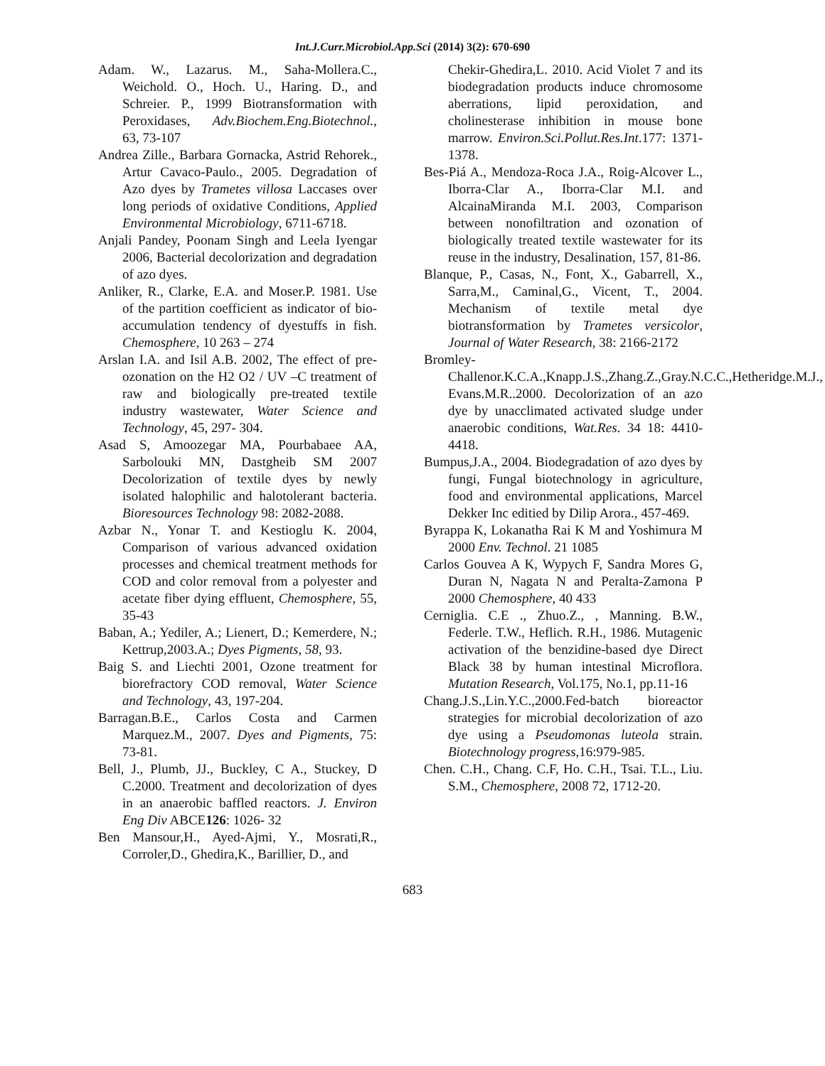Int.J.Curr.Microbiol.App.Sci (2014) 3(2): 670-690
Adam. W., Lazarus. M., Saha-Mollera.C., Weichold. O., Hoch. U., Haring. D., and Schreier. P., 1999 Biotransformation with Peroxidases, Adv.Biochem.Eng.Biotechnol., 63, 73-107
Andrea Zille., Barbara Gornacka, Astrid Rehorek., Artur Cavaco-Paulo., 2005. Degradation of Azo dyes by Trametes villosa Laccases over long periods of oxidative Conditions, Applied Environmental Microbiology, 6711-6718.
Anjali Pandey, Poonam Singh and Leela Iyengar 2006, Bacterial decolorization and degradation of azo dyes.
Anliker, R., Clarke, E.A. and Moser.P. 1981. Use of the partition coefficient as indicator of bio-accumulation tendency of dyestuffs in fish. Chemosphere, 10 263 – 274
Arslan I.A. and Isil A.B. 2002, The effect of pre-ozonation on the H2 O2 / UV –C treatment of raw and biologically pre-treated textile industry wastewater, Water Science and Technology, 45, 297- 304.
Asad S, Amoozegar MA, Pourbabaee AA, Sarbolouki MN, Dastgheib SM 2007 Decolorization of textile dyes by newly isolated halophilic and halotolerant bacteria. Bioresources Technology 98: 2082-2088.
Azbar N., Yonar T. and Kestioglu K. 2004, Comparison of various advanced oxidation processes and chemical treatment methods for COD and color removal from a polyester and acetate fiber dying effluent, Chemosphere, 55, 35-43
Baban, A.; Yediler, A.; Lienert, D.; Kemerdere, N.; Kettrup,2003.A.; Dyes Pigments, 58, 93.
Baig S. and Liechti 2001, Ozone treatment for biorefractory COD removal, Water Science and Technology, 43, 197-204.
Barragan.B.E., Carlos Costa and Carmen Marquez.M., 2007. Dyes and Pigments, 75: 73-81.
Bell, J., Plumb, JJ., Buckley, C A., Stuckey, D C.2000. Treatment and decolorization of dyes in an anaerobic baffled reactors. J. Environ Eng Div ABCE126: 1026- 32
Ben Mansour,H., Ayed-Ajmi, Y., Mosrati,R., Corroler,D., Ghedira,K., Barillier, D., and
Chekir-Ghedira,L. 2010. Acid Violet 7 and its biodegradation products induce chromosome aberrations, lipid peroxidation, and cholinesterase inhibition in mouse bone marrow. Environ.Sci.Pollut.Res.Int.177: 1371-1378.
Bes-Piá A., Mendoza-Roca J.A., Roig-Alcover L., Iborra-Clar A., Iborra-Clar M.I. and AlcainaMiranda M.I. 2003, Comparison between nonofiltration and ozonation of biologically treated textile wastewater for its reuse in the industry, Desalination, 157, 81-86.
Blanque, P., Casas, N., Font, X., Gabarrell, X., Sarra,M., Caminal,G., Vicent, T., 2004. Mechanism of textile metal dye biotransformation by Trametes versicolor, Journal of Water Research, 38: 2166-2172
Bromley-Challenor.K.C.A.,Knapp.J.S.,Zhang.Z.,Gray.N.C.C.,Hetheridge.M.J., Evans.M.R..2000. Decolorization of an azo dye by unacclimated activated sludge under anaerobic conditions, Wat.Res. 34 18: 4410-4418.
Bumpus,J.A., 2004. Biodegradation of azo dyes by fungi, Fungal biotechnology in agriculture, food and environmental applications, Marcel Dekker Inc editied by Dilip Arora., 457-469.
Byrappa K, Lokanatha Rai K M and Yoshimura M 2000 Env. Technol. 21 1085
Carlos Gouvea A K, Wypych F, Sandra Mores G, Duran N, Nagata N and Peralta-Zamona P 2000 Chemosphere, 40 433
Cerniglia. C.E ., Zhuo.Z., , Manning. B.W., Federle. T.W., Heflich. R.H., 1986. Mutagenic activation of the benzidine-based dye Direct Black 38 by human intestinal Microflora. Mutation Research, Vol.175, No.1, pp.11-16
Chang.J.S.,Lin.Y.C.,2000.Fed-batch bioreactor strategies for microbial decolorization of azo dye using a Pseudomonas luteola strain. Biotechnology progress,16:979-985.
Chen. C.H., Chang. C.F, Ho. C.H., Tsai. T.L., Liu. S.M., Chemosphere, 2008 72, 1712-20.
683